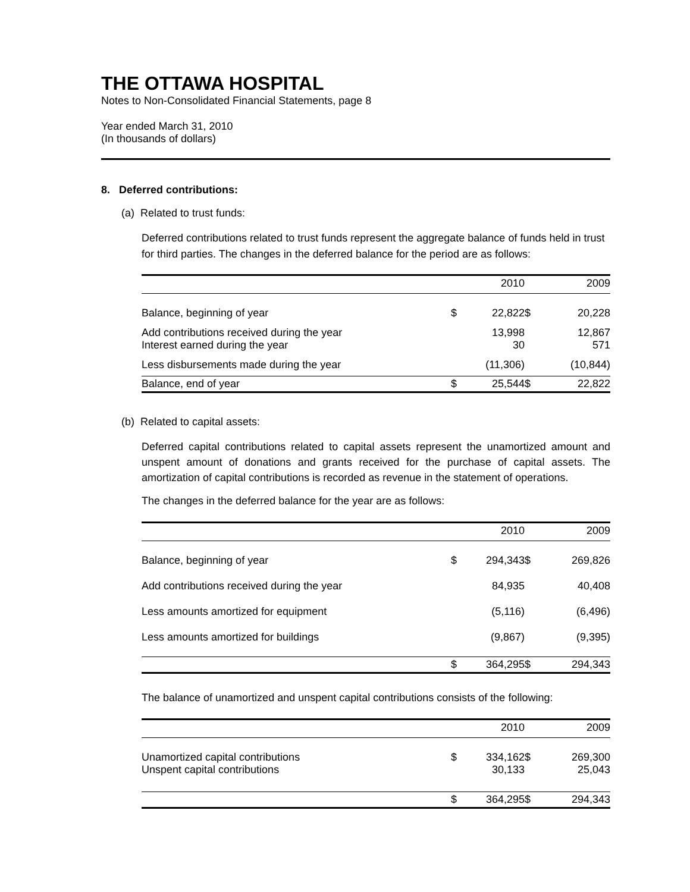THE OTTAWA HOSPITAL
Notes to Non-Consolidated Financial Statements, page 8
Year ended March 31, 2010
(In thousands of dollars)
8. Deferred contributions:
(a) Related to trust funds:
Deferred contributions related to trust funds represent the aggregate balance of funds held in trust for third parties. The changes in the deferred balance for the period are as follows:
| | | 2010 | | 2009 |
| Balance, beginning of year | $ | 22,822 | $ | 20,228 |
| Add contributions received during the year Interest earned during the year | | 13,998 30 | | 12,867 571 |
| Less disbursements made during the year | | (11,306) | | (10,844) |
| Balance, end of year | $ | 25,544 | $ | 22,822 |
(b) Related to capital assets:
Deferred capital contributions related to capital assets represent the unamortized amount and unspent amount of donations and grants received for the purchase of capital assets. The amortization of capital contributions is recorded as revenue in the statement of operations.
The changes in the deferred balance for the year are as follows:
| | | 2010 | | 2009 |
| Balance, beginning of year | $ | 294,343 | $ | 269,826 |
| Add contributions received during the year | | 84,935 | | 40,408 |
| Less amounts amortized for equipment | | (5,116) | | (6,496) |
| Less amounts amortized for buildings | | (9,867) | | (9,395) |
| | $ | 364,295 | $ | 294,343 |
The balance of unamortized and unspent capital contributions consists of the following:
| | | 2010 | | 2009 |
| Unamortized capital contributions Unspent capital contributions | $ | 334,162 30,133 | $ | 269,300 25,043 |
| | $ | 364,295 | $ | 294,343 |